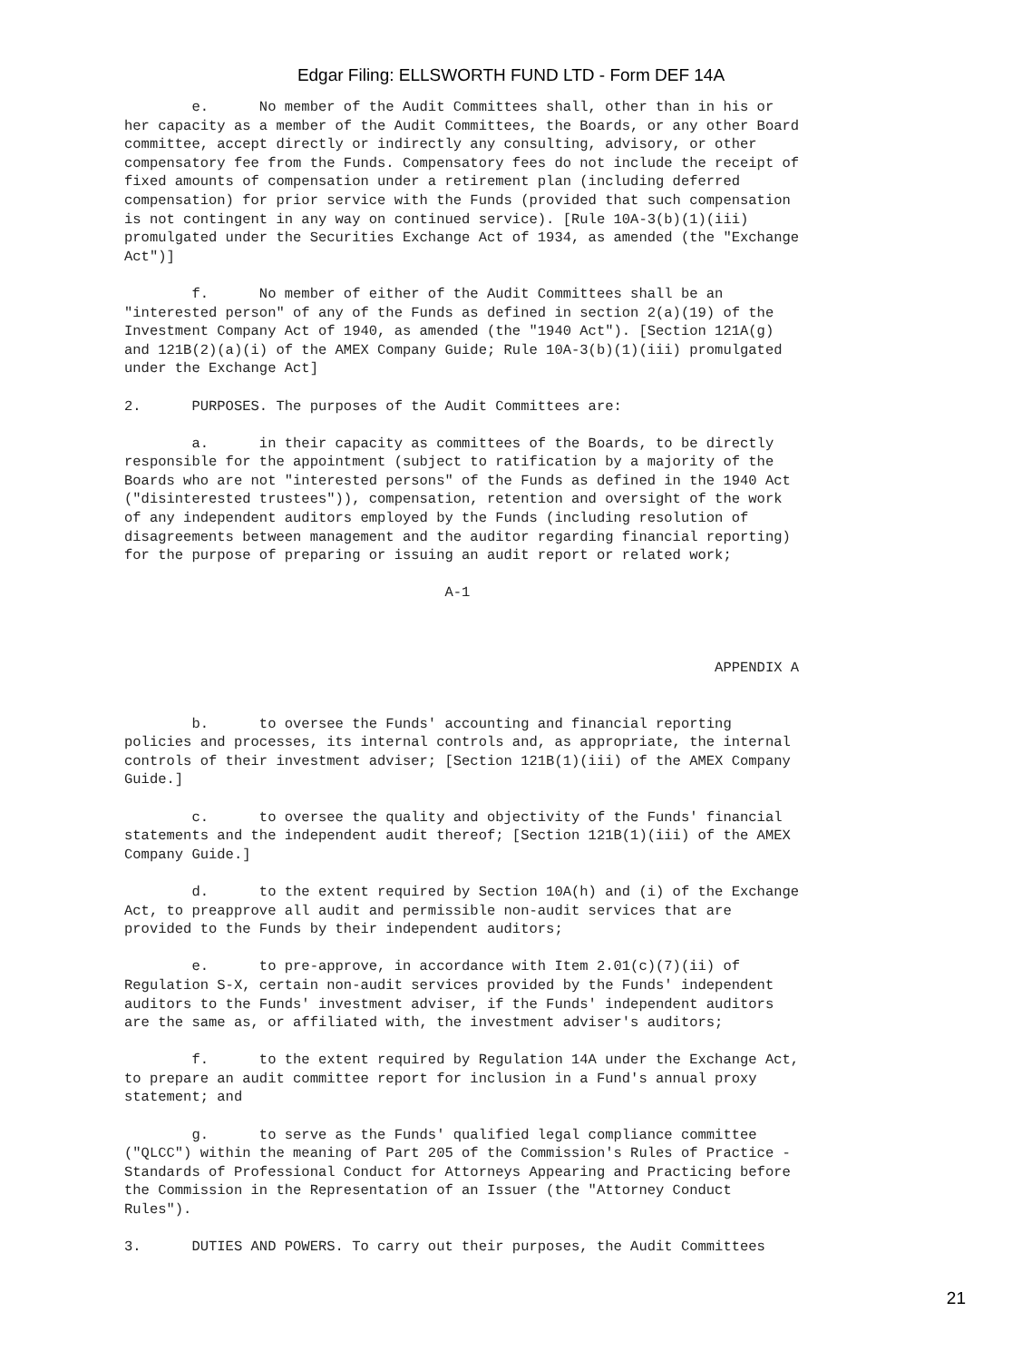Edgar Filing: ELLSWORTH FUND LTD - Form DEF 14A
        e.      No member of the Audit Committees shall, other than in his or
her capacity as a member of the Audit Committees, the Boards, or any other Board
committee, accept directly or indirectly any consulting, advisory, or other
compensatory fee from the Funds. Compensatory fees do not include the receipt of
fixed amounts of compensation under a retirement plan (including deferred
compensation) for prior service with the Funds (provided that such compensation
is not contingent in any way on continued service). [Rule 10A-3(b)(1)(iii)
promulgated under the Securities Exchange Act of 1934, as amended (the "Exchange
Act")]

        f.      No member of either of the Audit Committees shall be an
"interested person" of any of the Funds as defined in section 2(a)(19) of the
Investment Company Act of 1940, as amended (the "1940 Act"). [Section 121A(g)
and 121B(2)(a)(i) of the AMEX Company Guide; Rule 10A-3(b)(1)(iii) promulgated
under the Exchange Act]

2.      PURPOSES. The purposes of the Audit Committees are:

        a.      in their capacity as committees of the Boards, to be directly
responsible for the appointment (subject to ratification by a majority of the
Boards who are not "interested persons" of the Funds as defined in the 1940 Act
("disinterested trustees")), compensation, retention and oversight of the work
of any independent auditors employed by the Funds (including resolution of
disagreements between management and the auditor regarding financial reporting)
for the purpose of preparing or issuing an audit report or related work;

                                      A-1



                                                                      APPENDIX A


        b.      to oversee the Funds' accounting and financial reporting
policies and processes, its internal controls and, as appropriate, the internal
controls of their investment adviser; [Section 121B(1)(iii) of the AMEX Company
Guide.]

        c.      to oversee the quality and objectivity of the Funds' financial
statements and the independent audit thereof; [Section 121B(1)(iii) of the AMEX
Company Guide.]

        d.      to the extent required by Section 10A(h) and (i) of the Exchange
Act, to preapprove all audit and permissible non-audit services that are
provided to the Funds by their independent auditors;

        e.      to pre-approve, in accordance with Item 2.01(c)(7)(ii) of
Regulation S-X, certain non-audit services provided by the Funds' independent
auditors to the Funds' investment adviser, if the Funds' independent auditors
are the same as, or affiliated with, the investment adviser's auditors;

        f.      to the extent required by Regulation 14A under the Exchange Act,
to prepare an audit committee report for inclusion in a Fund's annual proxy
statement; and

        g.      to serve as the Funds' qualified legal compliance committee
("QLCC") within the meaning of Part 205 of the Commission's Rules of Practice -
Standards of Professional Conduct for Attorneys Appearing and Practicing before
the Commission in the Representation of an Issuer (the "Attorney Conduct
Rules").

3.      DUTIES AND POWERS. To carry out their purposes, the Audit Committees
21